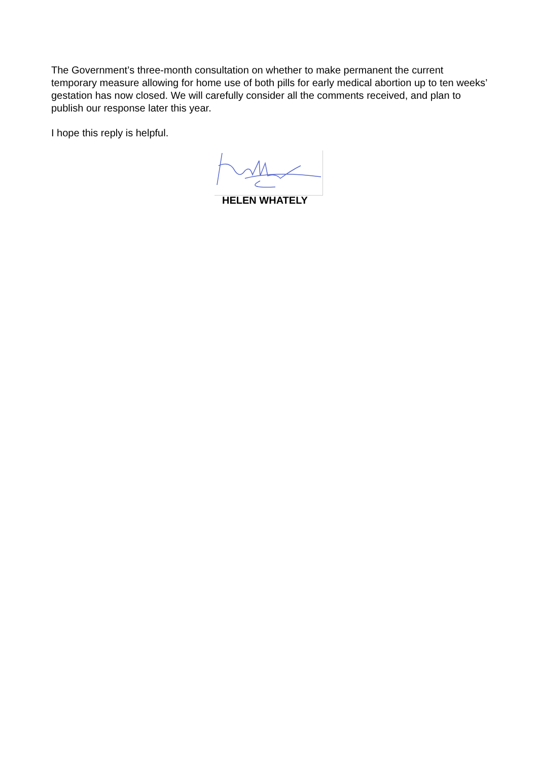The Government’s three-month consultation on whether to make permanent the current temporary measure allowing for home use of both pills for early medical abortion up to ten weeks’ gestation has now closed. We will carefully consider all the comments received, and plan to publish our response later this year.
I hope this reply is helpful.
HELEN WHATELY